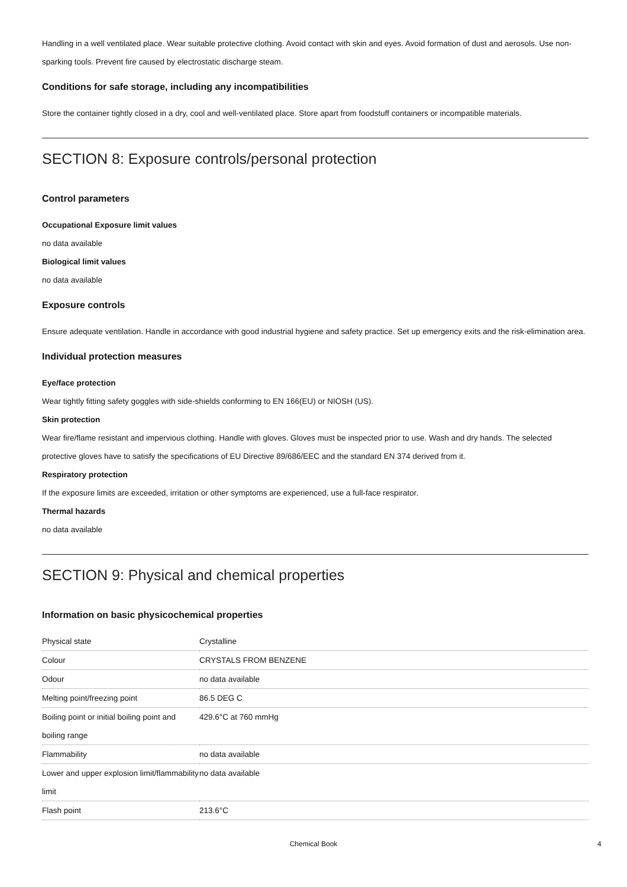Handling in a well ventilated place. Wear suitable protective clothing. Avoid contact with skin and eyes. Avoid formation of dust and aerosols. Use non-sparking tools. Prevent fire caused by electrostatic discharge steam.
Conditions for safe storage, including any incompatibilities
Store the container tightly closed in a dry, cool and well-ventilated place. Store apart from foodstuff containers or incompatible materials.
SECTION 8: Exposure controls/personal protection
Control parameters
Occupational Exposure limit values
no data available
Biological limit values
no data available
Exposure controls
Ensure adequate ventilation. Handle in accordance with good industrial hygiene and safety practice. Set up emergency exits and the risk-elimination area.
Individual protection measures
Eye/face protection
Wear tightly fitting safety goggles with side-shields conforming to EN 166(EU) or NIOSH (US).
Skin protection
Wear fire/flame resistant and impervious clothing. Handle with gloves. Gloves must be inspected prior to use. Wash and dry hands. The selected protective gloves have to satisfy the specifications of EU Directive 89/686/EEC and the standard EN 374 derived from it.
Respiratory protection
If the exposure limits are exceeded, irritation or other symptoms are experienced, use a full-face respirator.
Thermal hazards
no data available
SECTION 9: Physical and chemical properties
Information on basic physicochemical properties
| Physical state | Crystalline |
| Colour | CRYSTALS FROM BENZENE |
| Odour | no data available |
| Melting point/freezing point | 86.5 DEG C |
| Boiling point or initial boiling point and boiling range | 429.6°C at 760 mmHg |
| Flammability | no data available |
| Lower and upper explosion limit/flammability limit | no data available |
| Flash point | 213.6°C |
Chemical Book 4